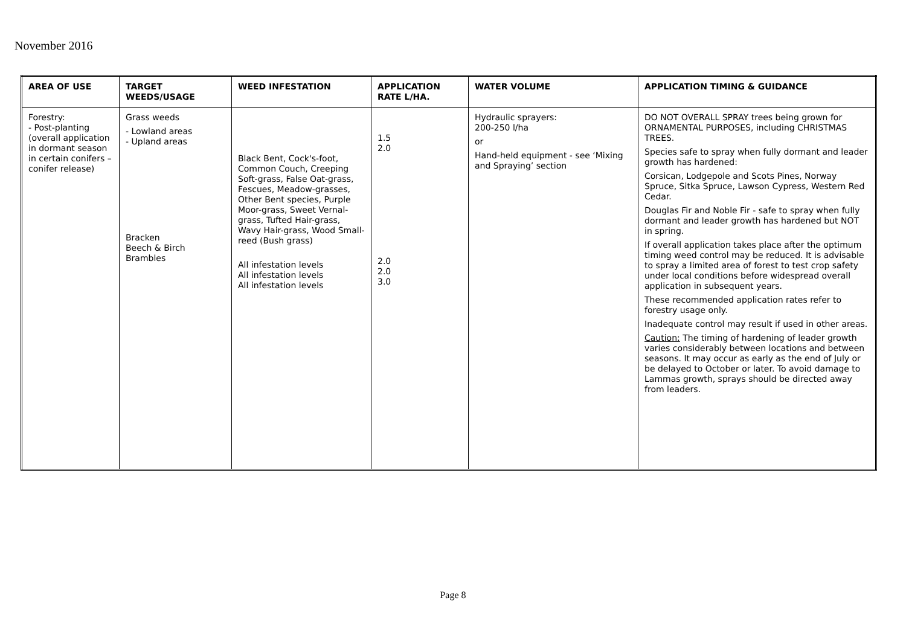November 2016
| AREA OF USE | TARGET WEEDS/USAGE | WEED INFESTATION | APPLICATION RATE L/HA. | WATER VOLUME | APPLICATION TIMING & GUIDANCE |
| --- | --- | --- | --- | --- | --- |
| Forestry: - Post-planting (overall application in dormant season in certain conifers – conifer release) | Grass weeds - Lowland areas - Upland areas Bracken Beech & Birch Brambles | Black Bent, Cock's-foot, Common Couch, Creeping Soft-grass, False Oat-grass, Fescues, Meadow-grasses, Other Bent species, Purple Moor-grass, Sweet Vernal-grass, Tufted Hair-grass, Wavy Hair-grass, Wood Small-reed (Bush grass) All infestation levels All infestation levels All infestation levels | 1.5 2.0 2.0 2.0 3.0 | Hydraulic sprayers: 200-250 l/ha or Hand-held equipment - see ‘Mixing and Spraying’ section | DO NOT OVERALL SPRAY trees being grown for ORNAMENTAL PURPOSES, including CHRISTMAS TREES. Species safe to spray when fully dormant and leader growth has hardened: Corsican, Lodgepole and Scots Pines, Norway Spruce, Sitka Spruce, Lawson Cypress, Western Red Cedar. Douglas Fir and Noble Fir - safe to spray when fully dormant and leader growth has hardened but NOT in spring. If overall application takes place after the optimum timing weed control may be reduced. It is advisable to spray a limited area of forest to test crop safety under local conditions before widespread overall application in subsequent years. These recommended application rates refer to forestry usage only. Inadequate control may result if used in other areas. Caution: The timing of hardening of leader growth varies considerably between locations and between seasons. It may occur as early as the end of July or be delayed to October or later. To avoid damage to Lammas growth, sprays should be directed away from leaders. |
Page 8